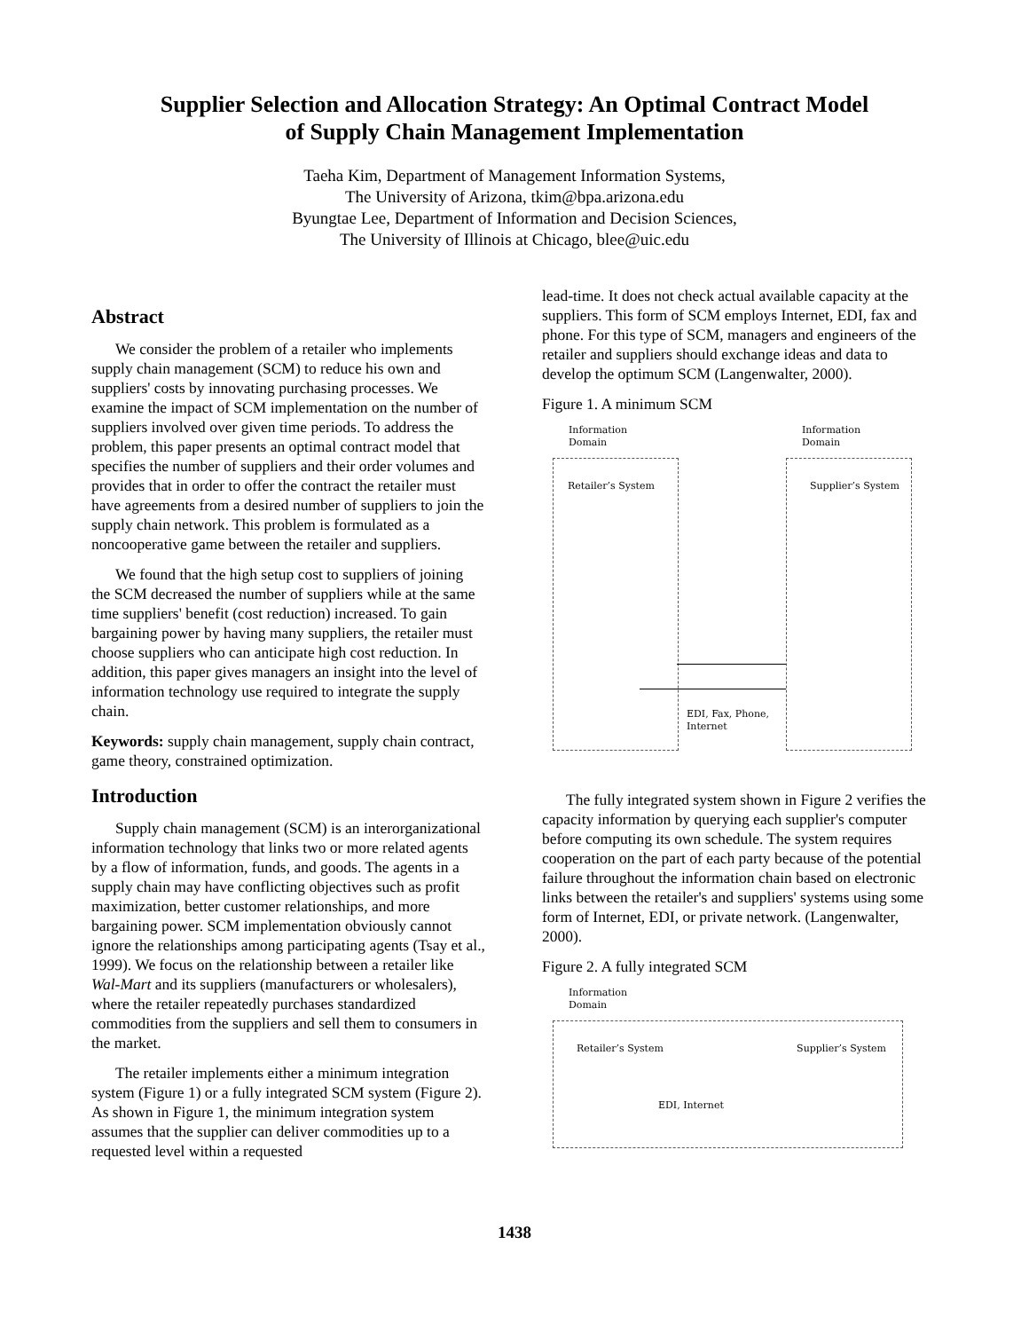Supplier Selection and Allocation Strategy: An Optimal Contract Model
of Supply Chain Management Implementation
Taeha Kim, Department of Management Information Systems,
The University of Arizona, tkim@bpa.arizona.edu
Byungtae Lee, Department of Information and Decision Sciences,
The University of Illinois at Chicago, blee@uic.edu
Abstract
We consider the problem of a retailer who implements supply chain management (SCM) to reduce his own and suppliers' costs by innovating purchasing processes. We examine the impact of SCM implementation on the number of suppliers involved over given time periods. To address the problem, this paper presents an optimal contract model that specifies the number of suppliers and their order volumes and provides that in order to offer the contract the retailer must have agreements from a desired number of suppliers to join the supply chain network. This problem is formulated as a noncooperative game between the retailer and suppliers.
We found that the high setup cost to suppliers of joining the SCM decreased the number of suppliers while at the same time suppliers' benefit (cost reduction) increased. To gain bargaining power by having many suppliers, the retailer must choose suppliers who can anticipate high cost reduction. In addition, this paper gives managers an insight into the level of information technology use required to integrate the supply chain.
Keywords: supply chain management, supply chain contract, game theory, constrained optimization.
Introduction
Supply chain management (SCM) is an interorganizational information technology that links two or more related agents by a flow of information, funds, and goods. The agents in a supply chain may have conflicting objectives such as profit maximization, better customer relationships, and more bargaining power. SCM implementation obviously cannot ignore the relationships among participating agents (Tsay et al., 1999). We focus on the relationship between a retailer like Wal-Mart and its suppliers (manufacturers or wholesalers), where the retailer repeatedly purchases standardized commodities from the suppliers and sell them to consumers in the market.
The retailer implements either a minimum integration system (Figure 1) or a fully integrated SCM system (Figure 2). As shown in Figure 1, the minimum integration system assumes that the supplier can deliver commodities up to a requested level within a requested
lead-time. It does not check actual available capacity at the suppliers. This form of SCM employs Internet, EDI, fax and phone. For this type of SCM, managers and engineers of the retailer and suppliers should exchange ideas and data to develop the optimum SCM (Langenwalter, 2000).
Figure 1. A minimum SCM
Information
Domain
Information
Domain
Retailer’s System Supplier’s System
EDI, Fax, Phone,
Internet
The fully integrated system shown in Figure 2 verifies the capacity information by querying each supplier's computer before computing its own schedule. The system requires cooperation on the part of each party because of the potential failure throughout the information chain based on electronic links between the retailer's and suppliers' systems using some form of Internet, EDI, or private network. (Langenwalter, 2000).
Figure 2. A fully integrated SCM
Information
Domain
Retailer’s System Supplier’s System
EDI, Internet
1438